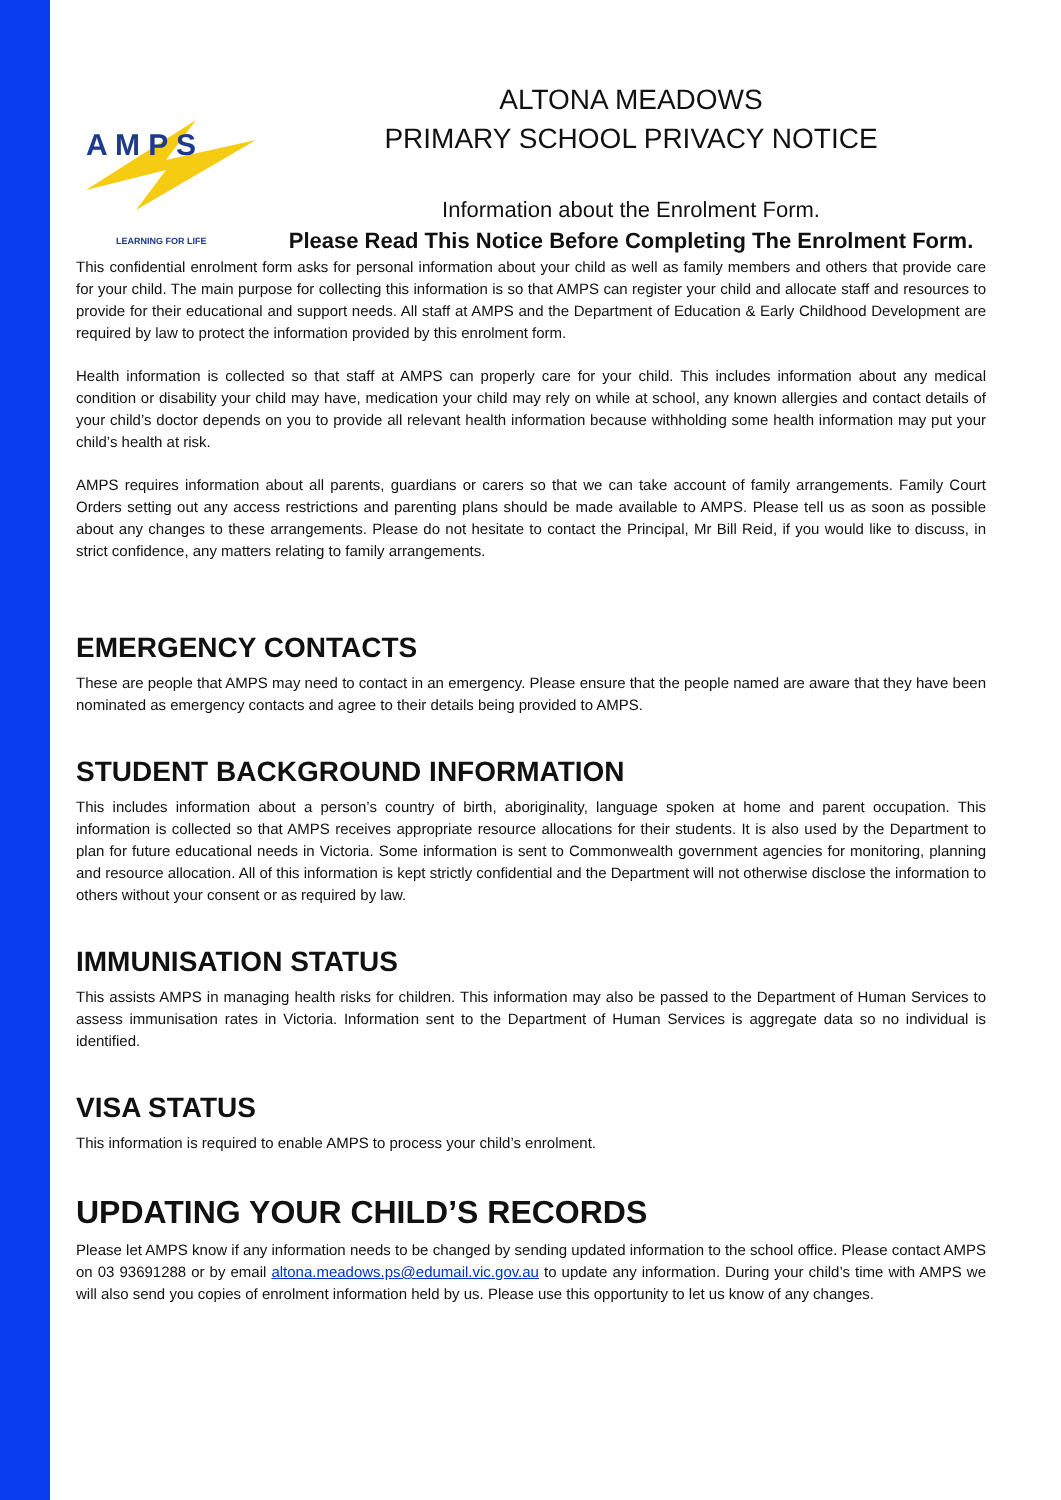A M P S
LEARNING FOR LIFE
ALTONA MEADOWS
PRIMARY SCHOOL PRIVACY NOTICE
Information about the Enrolment Form.
Please Read This Notice Before Completing The Enrolment Form.
This confidential enrolment form asks for personal information about your child as well as family members and others that provide care for your child. The main purpose for collecting this information is so that AMPS can register your child and allocate staff and resources to provide for their educational and support needs. All staff at AMPS and the Department of Education & Early Childhood Development are required by law to protect the information provided by this enrolment form.
Health information is collected so that staff at AMPS can properly care for your child. This includes information about any medical condition or disability your child may have, medication your child may rely on while at school, any known allergies and contact details of your child’s doctor depends on you to provide all relevant health information because withholding some health information may put your child’s health at risk.
AMPS requires information about all parents, guardians or carers so that we can take account of family arrangements. Family Court Orders setting out any access restrictions and parenting plans should be made available to AMPS. Please tell us as soon as possible about any changes to these arrangements. Please do not hesitate to contact the Principal, Mr Bill Reid, if you would like to discuss, in strict confidence, any matters relating to family arrangements.
EMERGENCY CONTACTS
These are people that AMPS may need to contact in an emergency. Please ensure that the people named are aware that they have been nominated as emergency contacts and agree to their details being provided to AMPS.
STUDENT BACKGROUND INFORMATION
This includes information about a person’s country of birth, aboriginality, language spoken at home and parent occupation. This information is collected so that AMPS receives appropriate resource allocations for their students. It is also used by the Department to plan for future educational needs in Victoria. Some information is sent to Commonwealth government agencies for monitoring, planning and resource allocation. All of this information is kept strictly confidential and the Department will not otherwise disclose the information to others without your consent or as required by law.
IMMUNISATION STATUS
This assists AMPS in managing health risks for children. This information may also be passed to the Department of Human Services to assess immunisation rates in Victoria. Information sent to the Department of Human Services is aggregate data so no individual is identified.
VISA STATUS
This information is required to enable AMPS to process your child’s enrolment.
UPDATING YOUR CHILD’S RECORDS
Please let AMPS know if any information needs to be changed by sending updated information to the school office. Please contact AMPS on 03 93691288 or by email altona.meadows.ps@edumail.vic.gov.au to update any information. During your child’s time with AMPS we will also send you copies of enrolment information held by us. Please use this opportunity to let us know of any changes.